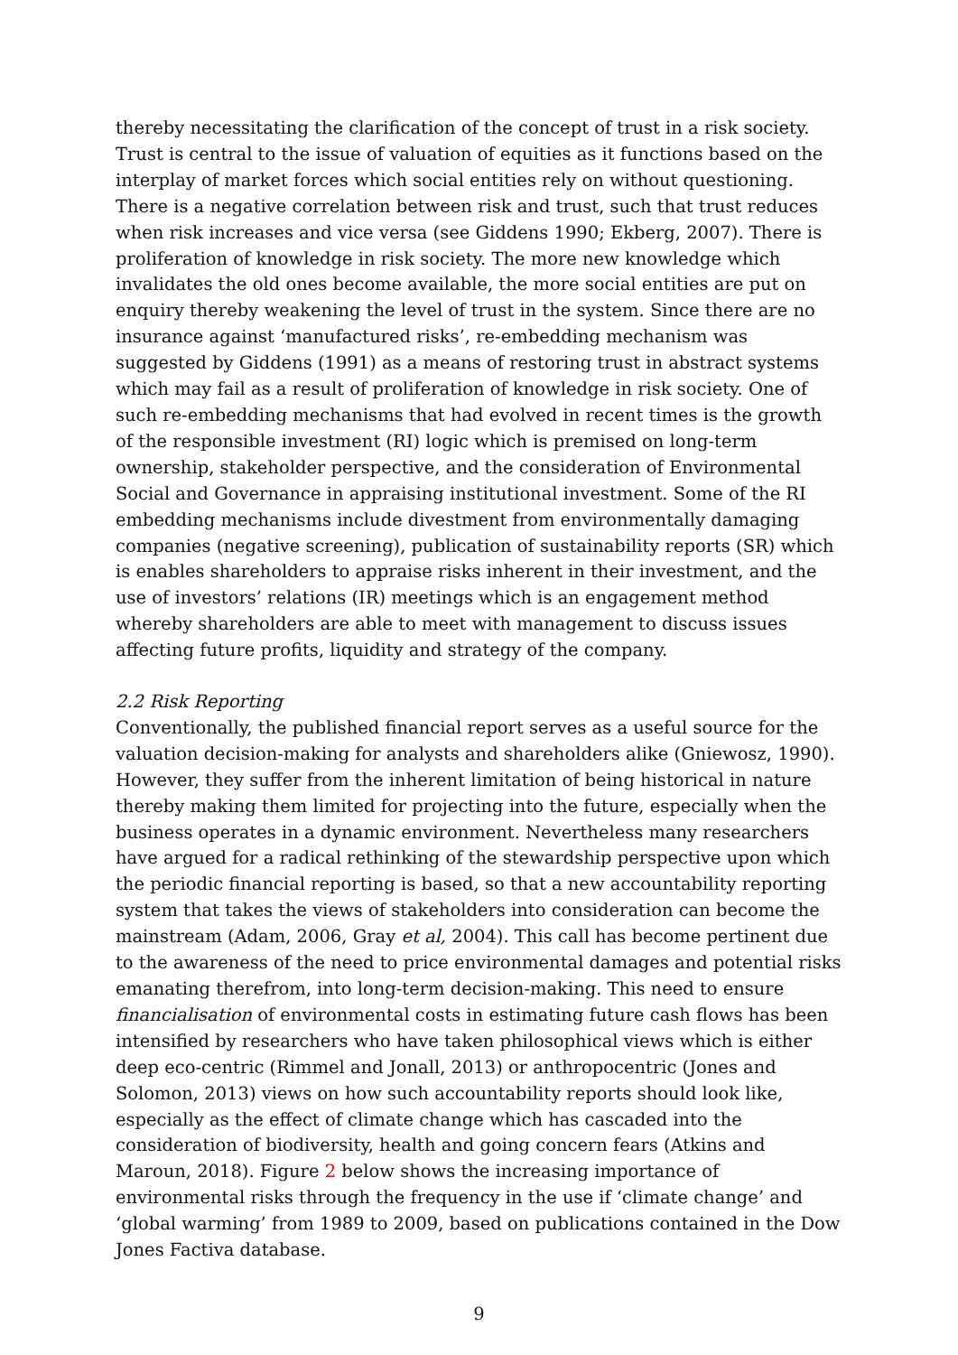thereby necessitating the clarification of the concept of trust in a risk society. Trust is central to the issue of valuation of equities as it functions based on the interplay of market forces which social entities rely on without questioning. There is a negative correlation between risk and trust, such that trust reduces when risk increases and vice versa (see Giddens 1990; Ekberg, 2007). There is proliferation of knowledge in risk society. The more new knowledge which invalidates the old ones become available, the more social entities are put on enquiry thereby weakening the level of trust in the system. Since there are no insurance against ‘manufactured risks’, re-embedding mechanism was suggested by Giddens (1991) as a means of restoring trust in abstract systems which may fail as a result of proliferation of knowledge in risk society. One of such re-embedding mechanisms that had evolved in recent times is the growth of the responsible investment (RI) logic which is premised on long-term ownership, stakeholder perspective, and the consideration of Environmental Social and Governance in appraising institutional investment. Some of the RI embedding mechanisms include divestment from environmentally damaging companies (negative screening), publication of sustainability reports (SR) which is enables shareholders to appraise risks inherent in their investment, and the use of investors’ relations (IR) meetings which is an engagement method whereby shareholders are able to meet with management to discuss issues affecting future profits, liquidity and strategy of the company.
2.2 Risk Reporting
Conventionally, the published financial report serves as a useful source for the valuation decision-making for analysts and shareholders alike (Gniewosz, 1990). However, they suffer from the inherent limitation of being historical in nature thereby making them limited for projecting into the future, especially when the business operates in a dynamic environment. Nevertheless many researchers have argued for a radical rethinking of the stewardship perspective upon which the periodic financial reporting is based, so that a new accountability reporting system that takes the views of stakeholders into consideration can become the mainstream (Adam, 2006, Gray et al, 2004). This call has become pertinent due to the awareness of the need to price environmental damages and potential risks emanating therefrom, into long-term decision-making. This need to ensure financialisation of environmental costs in estimating future cash flows has been intensified by researchers who have taken philosophical views which is either deep eco-centric (Rimmel and Jonall, 2013) or anthropocentric (Jones and Solomon, 2013) views on how such accountability reports should look like, especially as the effect of climate change which has cascaded into the consideration of biodiversity, health and going concern fears (Atkins and Maroun, 2018). Figure 2 below shows the increasing importance of environmental risks through the frequency in the use if ‘climate change’ and ‘global warming’ from 1989 to 2009, based on publications contained in the Dow Jones Factiva database.
9